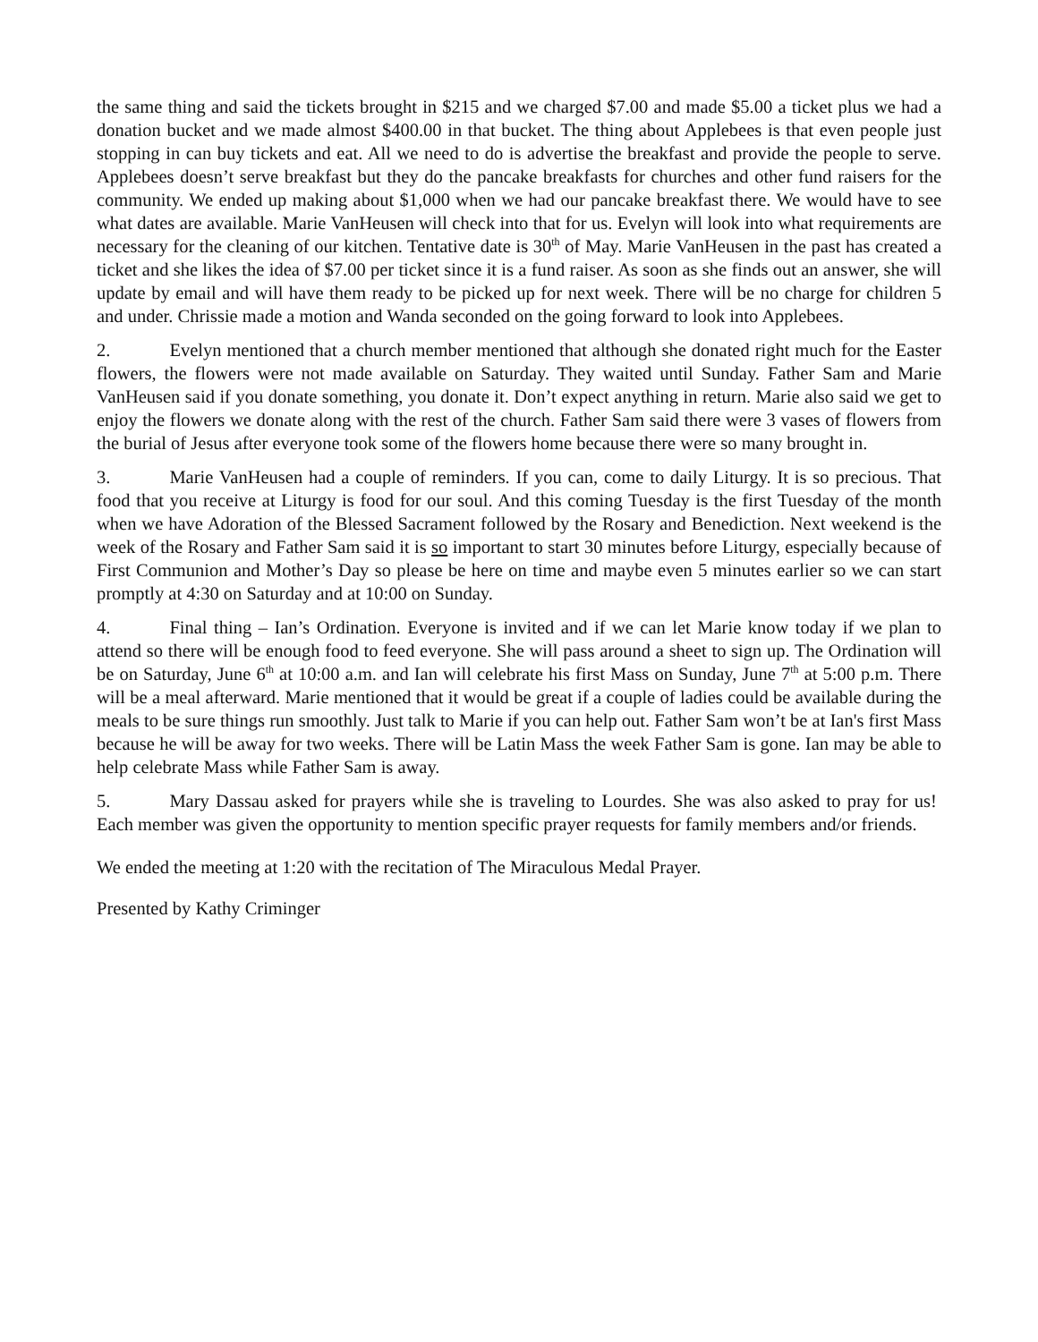the same thing and said the tickets brought in $215 and we charged $7.00 and made $5.00 a ticket plus we had a donation bucket and we made almost $400.00 in that bucket. The thing about Applebees is that even people just stopping in can buy tickets and eat. All we need to do is advertise the breakfast and provide the people to serve. Applebees doesn’t serve breakfast but they do the pancake breakfasts for churches and other fund raisers for the community. We ended up making about $1,000 when we had our pancake breakfast there. We would have to see what dates are available. Marie VanHeusen will check into that for us. Evelyn will look into what requirements are necessary for the cleaning of our kitchen. Tentative date is 30<sup>th</sup> of May. Marie VanHeusen in the past has created a ticket and she likes the idea of $7.00 per ticket since it is a fund raiser. As soon as she finds out an answer, she will update by email and will have them ready to be picked up for next week. There will be no charge for children 5 and under. Chrissie made a motion and Wanda seconded on the going forward to look into Applebees.
2. Evelyn mentioned that a church member mentioned that although she donated right much for the Easter flowers, the flowers were not made available on Saturday. They waited until Sunday. Father Sam and Marie VanHeusen said if you donate something, you donate it. Don’t expect anything in return. Marie also said we get to enjoy the flowers we donate along with the rest of the church. Father Sam said there were 3 vases of flowers from the burial of Jesus after everyone took some of the flowers home because there were so many brought in.
3. Marie VanHeusen had a couple of reminders. If you can, come to daily Liturgy. It is so precious. That food that you receive at Liturgy is food for our soul. And this coming Tuesday is the first Tuesday of the month when we have Adoration of the Blessed Sacrament followed by the Rosary and Benediction. Next weekend is the week of the Rosary and Father Sam said it is so important to start 30 minutes before Liturgy, especially because of First Communion and Mother’s Day so please be here on time and maybe even 5 minutes earlier so we can start promptly at 4:30 on Saturday and at 10:00 on Sunday.
4. Final thing – Ian’s Ordination. Everyone is invited and if we can let Marie know today if we plan to attend so there will be enough food to feed everyone. She will pass around a sheet to sign up. The Ordination will be on Saturday, June 6<sup>th</sup> at 10:00 a.m. and Ian will celebrate his first Mass on Sunday, June 7<sup>th</sup> at 5:00 p.m. There will be a meal afterward. Marie mentioned that it would be great if a couple of ladies could be available during the meals to be sure things run smoothly. Just talk to Marie if you can help out. Father Sam won’t be at Ian's first Mass because he will be away for two weeks. There will be Latin Mass the week Father Sam is gone. Ian may be able to help celebrate Mass while Father Sam is away.
5. Mary Dassau asked for prayers while she is traveling to Lourdes. She was also asked to pray for us! Each member was given the opportunity to mention specific prayer requests for family members and/or friends.
We ended the meeting at 1:20 with the recitation of The Miraculous Medal Prayer.
Presented by Kathy Criminger